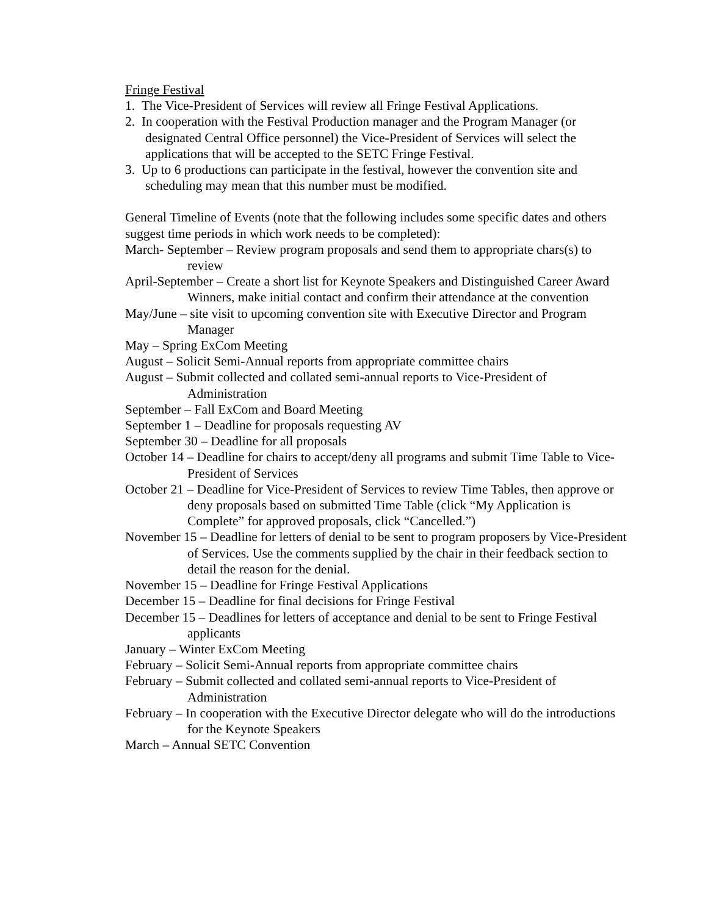Fringe Festival
1. The Vice-President of Services will review all Fringe Festival Applications.
2. In cooperation with the Festival Production manager and the Program Manager (or designated Central Office personnel) the Vice-President of Services will select the applications that will be accepted to the SETC Fringe Festival.
3. Up to 6 productions can participate in the festival, however the convention site and scheduling may mean that this number must be modified.
General Timeline of Events (note that the following includes some specific dates and others suggest time periods in which work needs to be completed):
March- September – Review program proposals and send them to appropriate chars(s) to review
April-September – Create a short list for Keynote Speakers and Distinguished Career Award Winners, make initial contact and confirm their attendance at the convention
May/June – site visit to upcoming convention site with Executive Director and Program Manager
May – Spring ExCom Meeting
August – Solicit Semi-Annual reports from appropriate committee chairs
August – Submit collected and collated semi-annual reports to Vice-President of Administration
September – Fall ExCom and Board Meeting
September 1 – Deadline for proposals requesting AV
September 30 – Deadline for all proposals
October 14 – Deadline for chairs to accept/deny all programs and submit Time Table to Vice-President of Services
October 21 – Deadline for Vice-President of Services to review Time Tables, then approve or deny proposals based on submitted Time Table (click “My Application is Complete” for approved proposals, click “Cancelled.”)
November 15 – Deadline for letters of denial to be sent to program proposers by Vice-President of Services. Use the comments supplied by the chair in their feedback section to detail the reason for the denial.
November 15 – Deadline for Fringe Festival Applications
December 15 – Deadline for final decisions for Fringe Festival
December 15 – Deadlines for letters of acceptance and denial to be sent to Fringe Festival applicants
January – Winter ExCom Meeting
February – Solicit Semi-Annual reports from appropriate committee chairs
February – Submit collected and collated semi-annual reports to Vice-President of Administration
February – In cooperation with the Executive Director delegate who will do the introductions for the Keynote Speakers
March – Annual SETC Convention